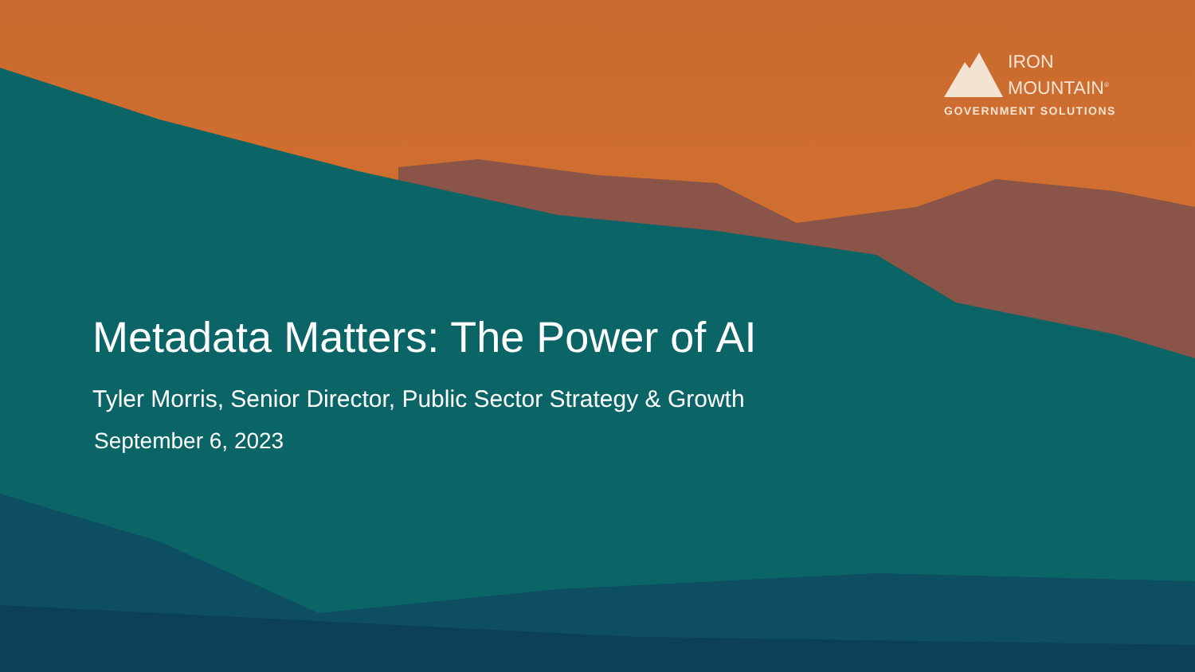IRON
MOUNTAIN<sup>®</sup>
GOVERNMENT SOLUTIONS
Metadata Matters: The Power of AI
Tyler Morris, Senior Director, Public Sector Strategy & Growth
September 6, 2023